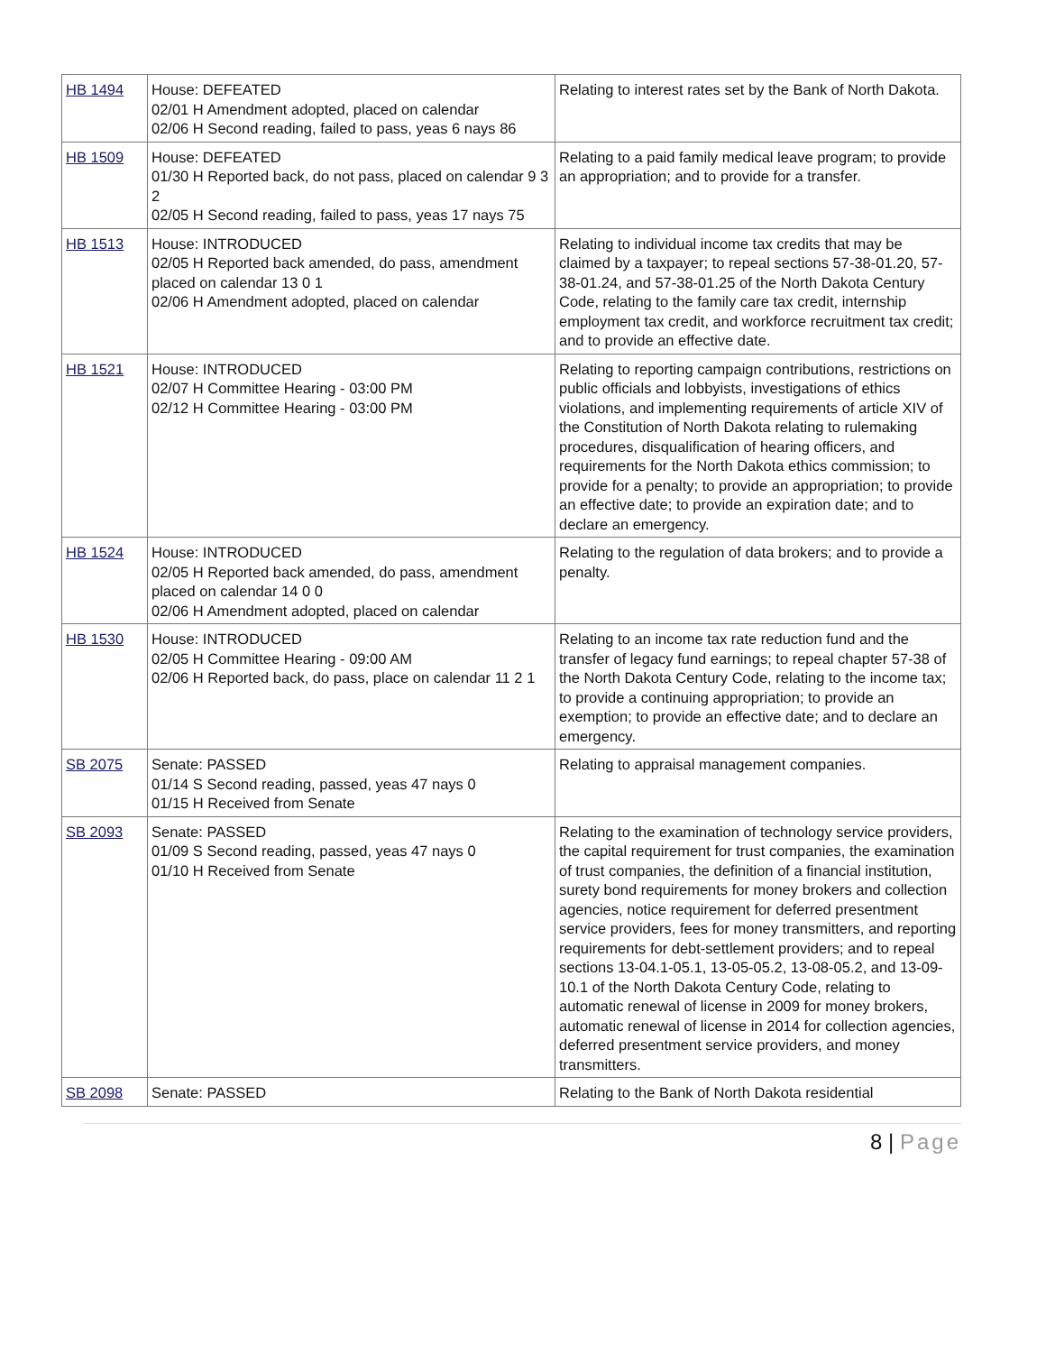| HB 1494 | House: DEFEATED 02/01 H Amendment adopted, placed on calendar 02/06 H Second reading, failed to pass, yeas 6 nays 86 | Relating to interest rates set by the Bank of North Dakota. |
| HB 1509 | House: DEFEATED 01/30 H Reported back, do not pass, placed on calendar 9 3 2 02/05 H Second reading, failed to pass, yeas 17 nays 75 | Relating to a paid family medical leave program; to provide an appropriation; and to provide for a transfer. |
| HB 1513 | House: INTRODUCED 02/05 H Reported back amended, do pass, amendment placed on calendar 13 0 1 02/06 H Amendment adopted, placed on calendar | Relating to individual income tax credits that may be claimed by a taxpayer; to repeal sections 57-38-01.20, 57-38-01.24, and 57-38-01.25 of the North Dakota Century Code, relating to the family care tax credit, internship employment tax credit, and workforce recruitment tax credit; and to provide an effective date. |
| HB 1521 | House: INTRODUCED 02/07 H Committee Hearing - 03:00 PM 02/12 H Committee Hearing - 03:00 PM | Relating to reporting campaign contributions, restrictions on public officials and lobbyists, investigations of ethics violations, and implementing requirements of article XIV of the Constitution of North Dakota relating to rulemaking procedures, disqualification of hearing officers, and requirements for the North Dakota ethics commission; to provide for a penalty; to provide an appropriation; to provide an effective date; to provide an expiration date; and to declare an emergency. |
| HB 1524 | House: INTRODUCED 02/05 H Reported back amended, do pass, amendment placed on calendar 14 0 0 02/06 H Amendment adopted, placed on calendar | Relating to the regulation of data brokers; and to provide a penalty. |
| HB 1530 | House: INTRODUCED 02/05 H Committee Hearing - 09:00 AM 02/06 H Reported back, do pass, place on calendar 11 2 1 | Relating to an income tax rate reduction fund and the transfer of legacy fund earnings; to repeal chapter 57-38 of the North Dakota Century Code, relating to the income tax; to provide a continuing appropriation; to provide an exemption; to provide an effective date; and to declare an emergency. |
| SB 2075 | Senate: PASSED 01/14 S Second reading, passed, yeas 47 nays 0 01/15 H Received from Senate | Relating to appraisal management companies. |
| SB 2093 | Senate: PASSED 01/09 S Second reading, passed, yeas 47 nays 0 01/10 H Received from Senate | Relating to the examination of technology service providers, the capital requirement for trust companies, the examination of trust companies, the definition of a financial institution, surety bond requirements for money brokers and collection agencies, notice requirement for deferred presentment service providers, fees for money transmitters, and reporting requirements for debt-settlement providers; and to repeal sections 13-04.1-05.1, 13-05-05.2, 13-08-05.2, and 13-09-10.1 of the North Dakota Century Code, relating to automatic renewal of license in 2009 for money brokers, automatic renewal of license in 2014 for collection agencies, deferred presentment service providers, and money transmitters. |
| SB 2098 | Senate: PASSED | Relating to the Bank of North Dakota residential |
8 | Page